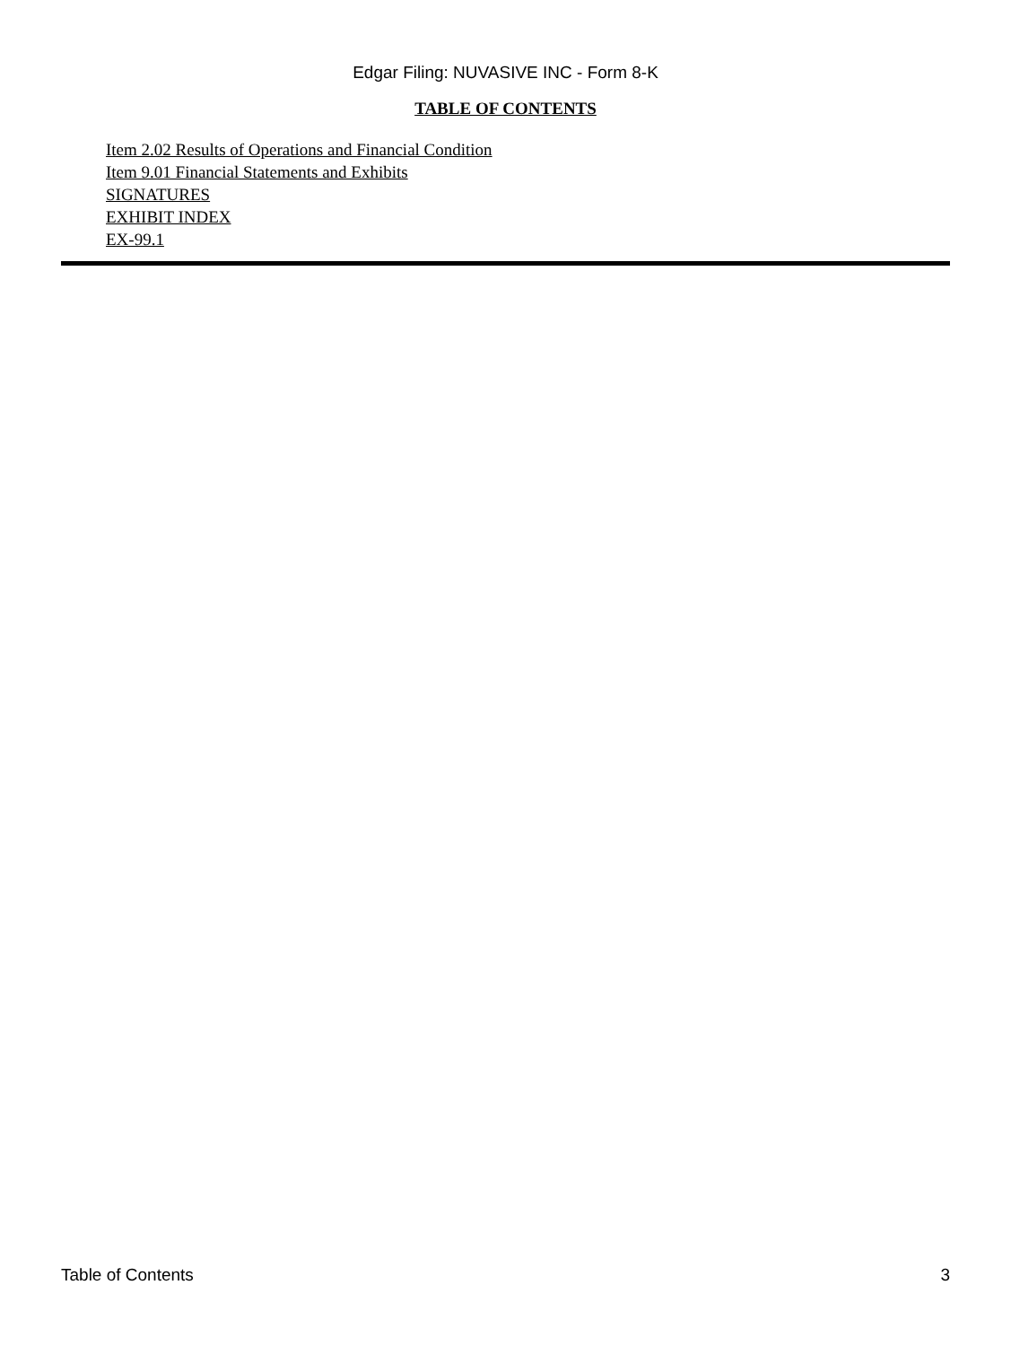Edgar Filing: NUVASIVE INC - Form 8-K
TABLE OF CONTENTS
Item 2.02 Results of Operations and Financial Condition
Item 9.01 Financial Statements and Exhibits
SIGNATURES
EXHIBIT INDEX
EX-99.1
Table of Contents 3